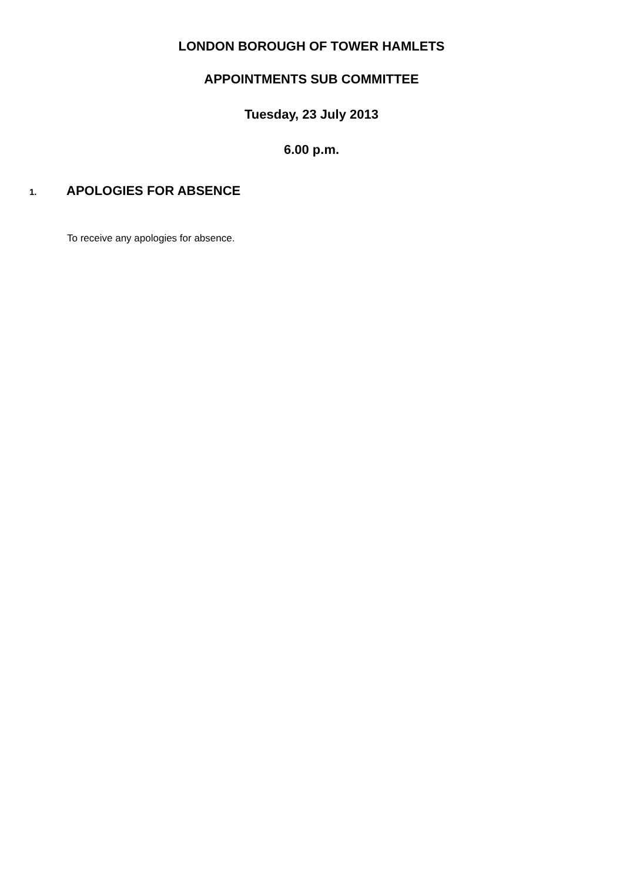LONDON BOROUGH OF TOWER HAMLETS
APPOINTMENTS SUB COMMITTEE
Tuesday, 23 July 2013
6.00 p.m.
1. APOLOGIES FOR ABSENCE
To receive any apologies for absence.